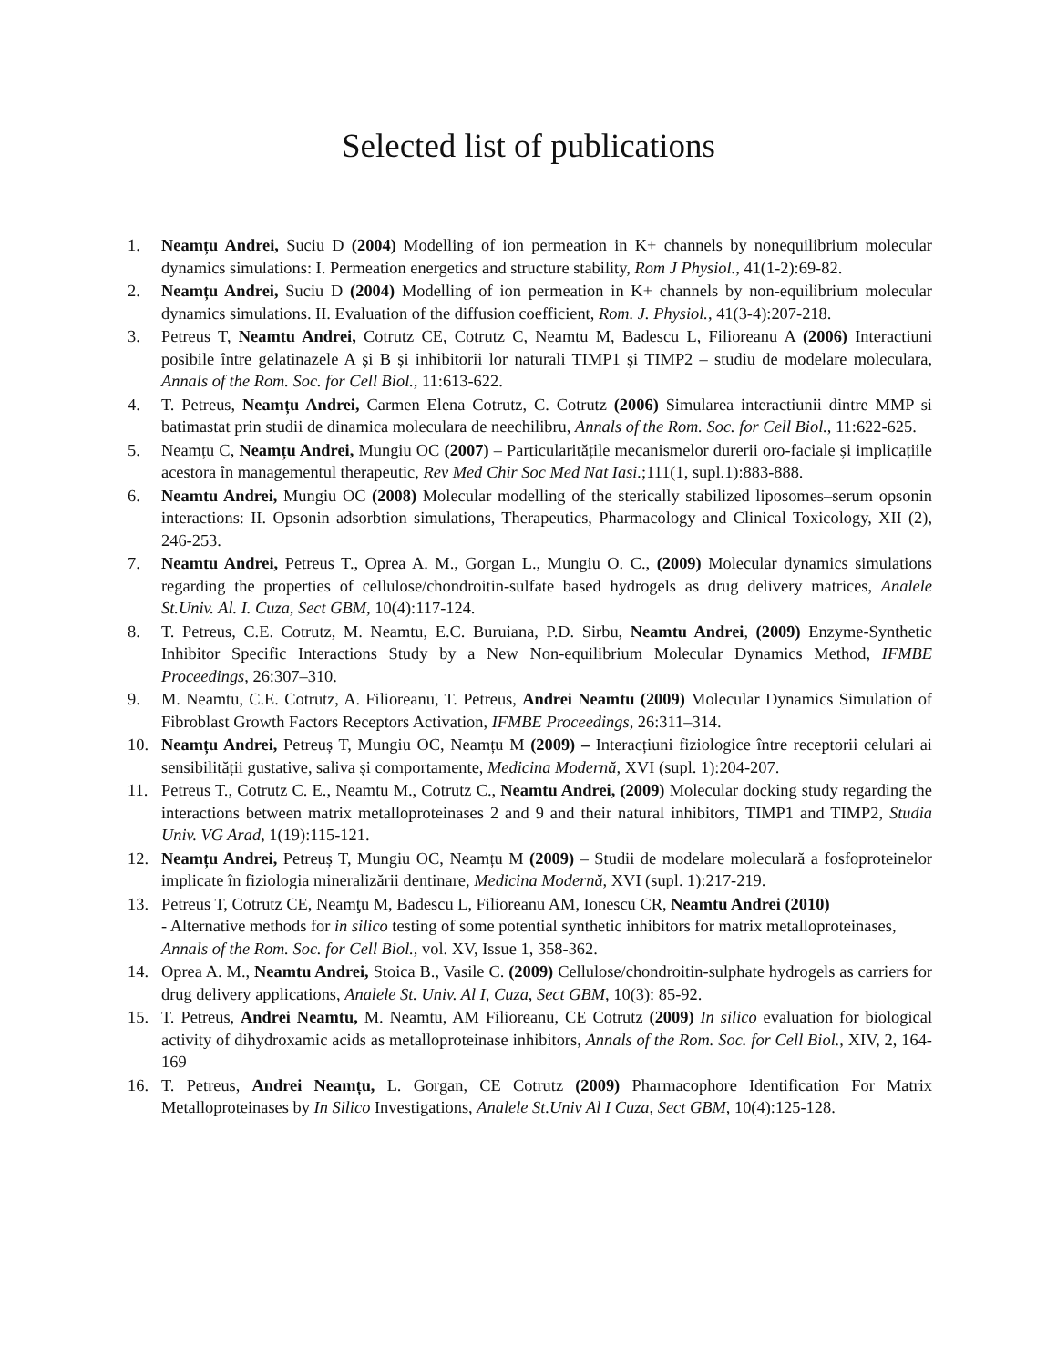Selected list of publications
1. Neamțu Andrei, Suciu D (2004) Modelling of ion permeation in K+ channels by nonequilibrium molecular dynamics simulations: I. Permeation energetics and structure stability, Rom J Physiol., 41(1-2):69-82.
2. Neamțu Andrei, Suciu D (2004) Modelling of ion permeation in K+ channels by non-equilibrium molecular dynamics simulations. II. Evaluation of the diffusion coefficient, Rom. J. Physiol., 41(3-4):207-218.
3. Petreus T, Neamtu Andrei, Cotrutz CE, Cotrutz C, Neamtu M, Badescu L, Filioreanu A (2006) Interactiuni posibile între gelatinazele A și B și inhibitorii lor naturali TIMP1 și TIMP2 – studiu de modelare moleculara, Annals of the Rom. Soc. for Cell Biol., 11:613-622.
4. T. Petreus, Neamțu Andrei, Carmen Elena Cotrutz, C. Cotrutz (2006) Simularea interactiunii dintre MMP si batimastat prin studii de dinamica moleculara de neechilibru, Annals of the Rom. Soc. for Cell Biol., 11:622-625.
5. Neamțu C, Neamțu Andrei, Mungiu OC (2007) – Particularitățile mecanismelor durerii oro-faciale și implicațiile acestora în managementul therapeutic, Rev Med Chir Soc Med Nat Iasi.;111(1, supl.1):883-888.
6. Neamtu Andrei, Mungiu OC (2008) Molecular modelling of the sterically stabilized liposomes–serum opsonin interactions: II. Opsonin adsorbtion simulations, Therapeutics, Pharmacology and Clinical Toxicology, XII (2), 246-253.
7. Neamtu Andrei, Petreus T., Oprea A. M., Gorgan L., Mungiu O. C., (2009) Molecular dynamics simulations regarding the properties of cellulose/chondroitin-sulfate based hydrogels as drug delivery matrices, Analele St.Univ. Al. I. Cuza, Sect GBM, 10(4):117-124.
8. T. Petreus, C.E. Cotrutz, M. Neamtu, E.C. Buruiana, P.D. Sirbu, Neamtu Andrei, (2009) Enzyme-Synthetic Inhibitor Specific Interactions Study by a New Non-equilibrium Molecular Dynamics Method, IFMBE Proceedings, 26:307–310.
9. M. Neamtu, C.E. Cotrutz, A. Filioreanu, T. Petreus, Andrei Neamtu (2009) Molecular Dynamics Simulation of Fibroblast Growth Factors Receptors Activation, IFMBE Proceedings, 26:311–314.
10. Neamțu Andrei, Petreuș T, Mungiu OC, Neamțu M (2009) – Interacțiuni fiziologice între receptorii celulari ai sensibilității gustative, saliva și comportamente, Medicina Modernă, XVI (supl. 1):204-207.
11. Petreus T., Cotrutz C. E., Neamtu M., Cotrutz C., Neamtu Andrei, (2009) Molecular docking study regarding the interactions between matrix metalloproteinases 2 and 9 and their natural inhibitors, TIMP1 and TIMP2, Studia Univ. VG Arad, 1(19):115-121.
12. Neamțu Andrei, Petreuș T, Mungiu OC, Neamțu M (2009) – Studii de modelare moleculară a fosfoproteinelor implicate în fiziologia mineralizării dentinare, Medicina Modernă, XVI (supl. 1):217-219.
13. Petreus T, Cotrutz CE, Neamţu M, Badescu L, Filioreanu AM, Ionescu CR, Neamtu Andrei (2010)
- Alternative methods for in silico testing of some potential synthetic inhibitors for matrix metalloproteinases, Annals of the Rom. Soc. for Cell Biol., vol. XV, Issue 1, 358-362.
14. Oprea A. M., Neamtu Andrei, Stoica B., Vasile C. (2009) Cellulose/chondroitin-sulphate hydrogels as carriers for drug delivery applications, Analele St. Univ. Al I, Cuza, Sect GBM, 10(3): 85-92.
15. T. Petreus, Andrei Neamtu, M. Neamtu, AM Filioreanu, CE Cotrutz (2009) In silico evaluation for biological activity of dihydroxamic acids as metalloproteinase inhibitors, Annals of the Rom. Soc. for Cell Biol., XIV, 2, 164-169
16. T. Petreus, Andrei Neamțu, L. Gorgan, CE Cotrutz (2009) Pharmacophore Identification For Matrix Metalloproteinases by In Silico Investigations, Analele St.Univ Al I Cuza, Sect GBM, 10(4):125-128.